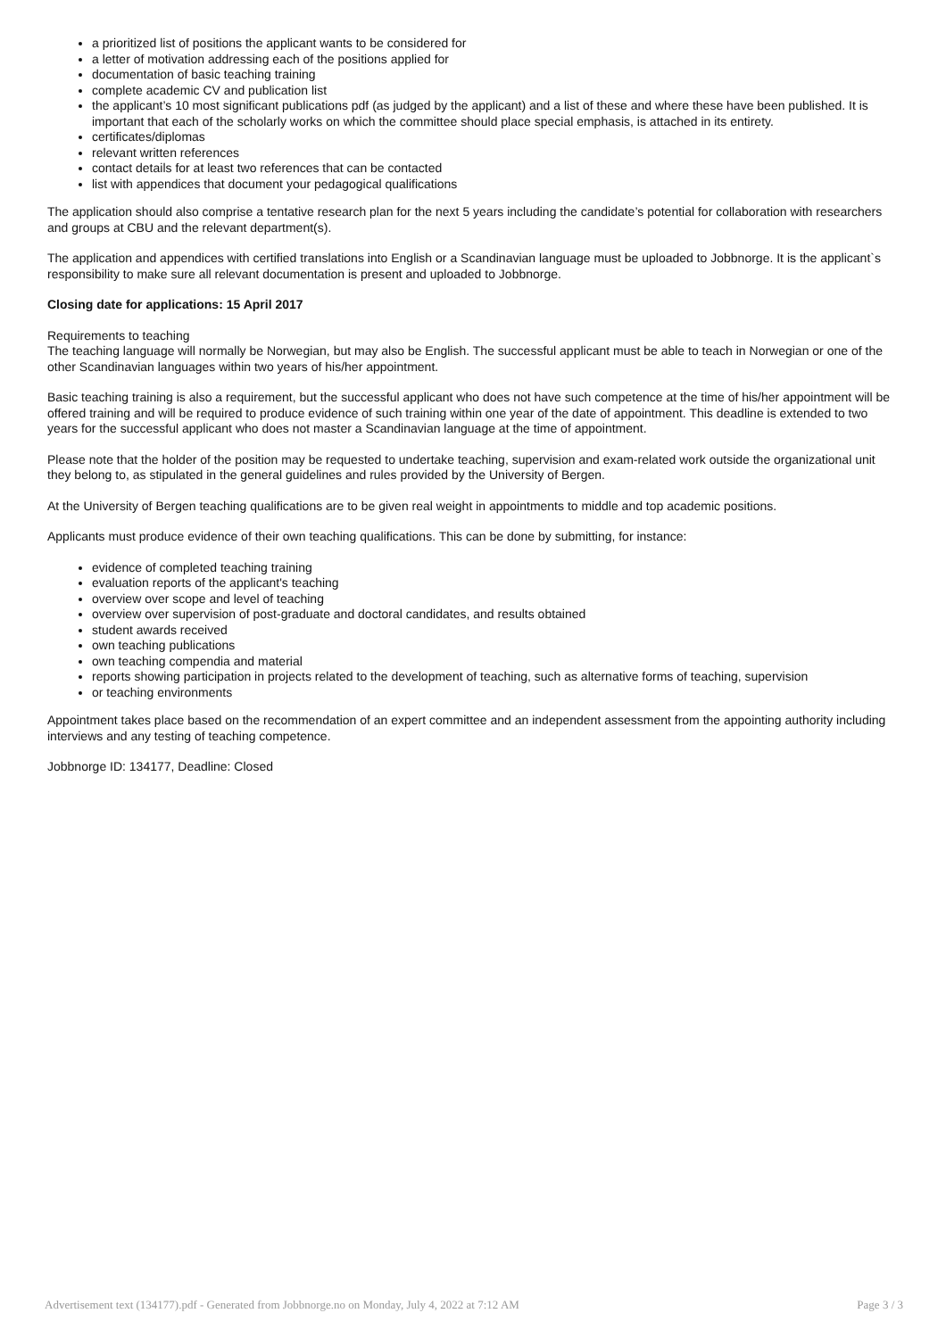a prioritized list of positions the applicant wants to be considered for
a letter of motivation addressing each of the positions applied for
documentation of basic teaching training
complete academic CV and publication list
the applicant’s 10 most significant publications pdf (as judged by the applicant) and a list of these and where these have been published. It is important that each of the scholarly works on which the committee should place special emphasis, is attached in its entirety.
certificates/diplomas
relevant written references
contact details for at least two references that can be contacted
list with appendices that document your pedagogical qualifications
The application should also comprise a tentative research plan for the next 5 years including the candidate’s potential for collaboration with researchers and groups at CBU and the relevant department(s).
The application and appendices with certified translations into English or a Scandinavian language must be uploaded to Jobbnorge. It is the applicant`s responsibility to make sure all relevant documentation is present and uploaded to Jobbnorge.
Closing date for applications: 15 April 2017
Requirements to teaching
The teaching language will normally be Norwegian, but may also be English. The successful applicant must be able to teach in Norwegian or one of the other Scandinavian languages within two years of his/her appointment.
Basic teaching training is also a requirement, but the successful applicant who does not have such competence at the time of his/her appointment will be offered training and will be required to produce evidence of such training within one year of the date of appointment. This deadline is extended to two years for the successful applicant who does not master a Scandinavian language at the time of appointment.
Please note that the holder of the position may be requested to undertake teaching, supervision and exam-related work outside the organizational unit they belong to, as stipulated in the general guidelines and rules provided by the University of Bergen.
At the University of Bergen teaching qualifications are to be given real weight in appointments to middle and top academic positions.
Applicants must produce evidence of their own teaching qualifications. This can be done by submitting, for instance:
evidence of completed teaching training
evaluation reports of the applicant's teaching
overview over scope and level of teaching
overview over supervision of post-graduate and doctoral candidates, and results obtained
student awards received
own teaching publications
own teaching compendia and material
reports showing participation in projects related to the development of teaching, such as alternative forms of teaching, supervision
or teaching environments
Appointment takes place based on the recommendation of an expert committee and an independent assessment from the appointing authority including interviews and any testing of teaching competence.
Jobbnorge ID: 134177, Deadline: Closed
Advertisement text (134177).pdf - Generated from Jobbnorge.no on Monday, July 4, 2022 at 7:12 AM Page 3 / 3